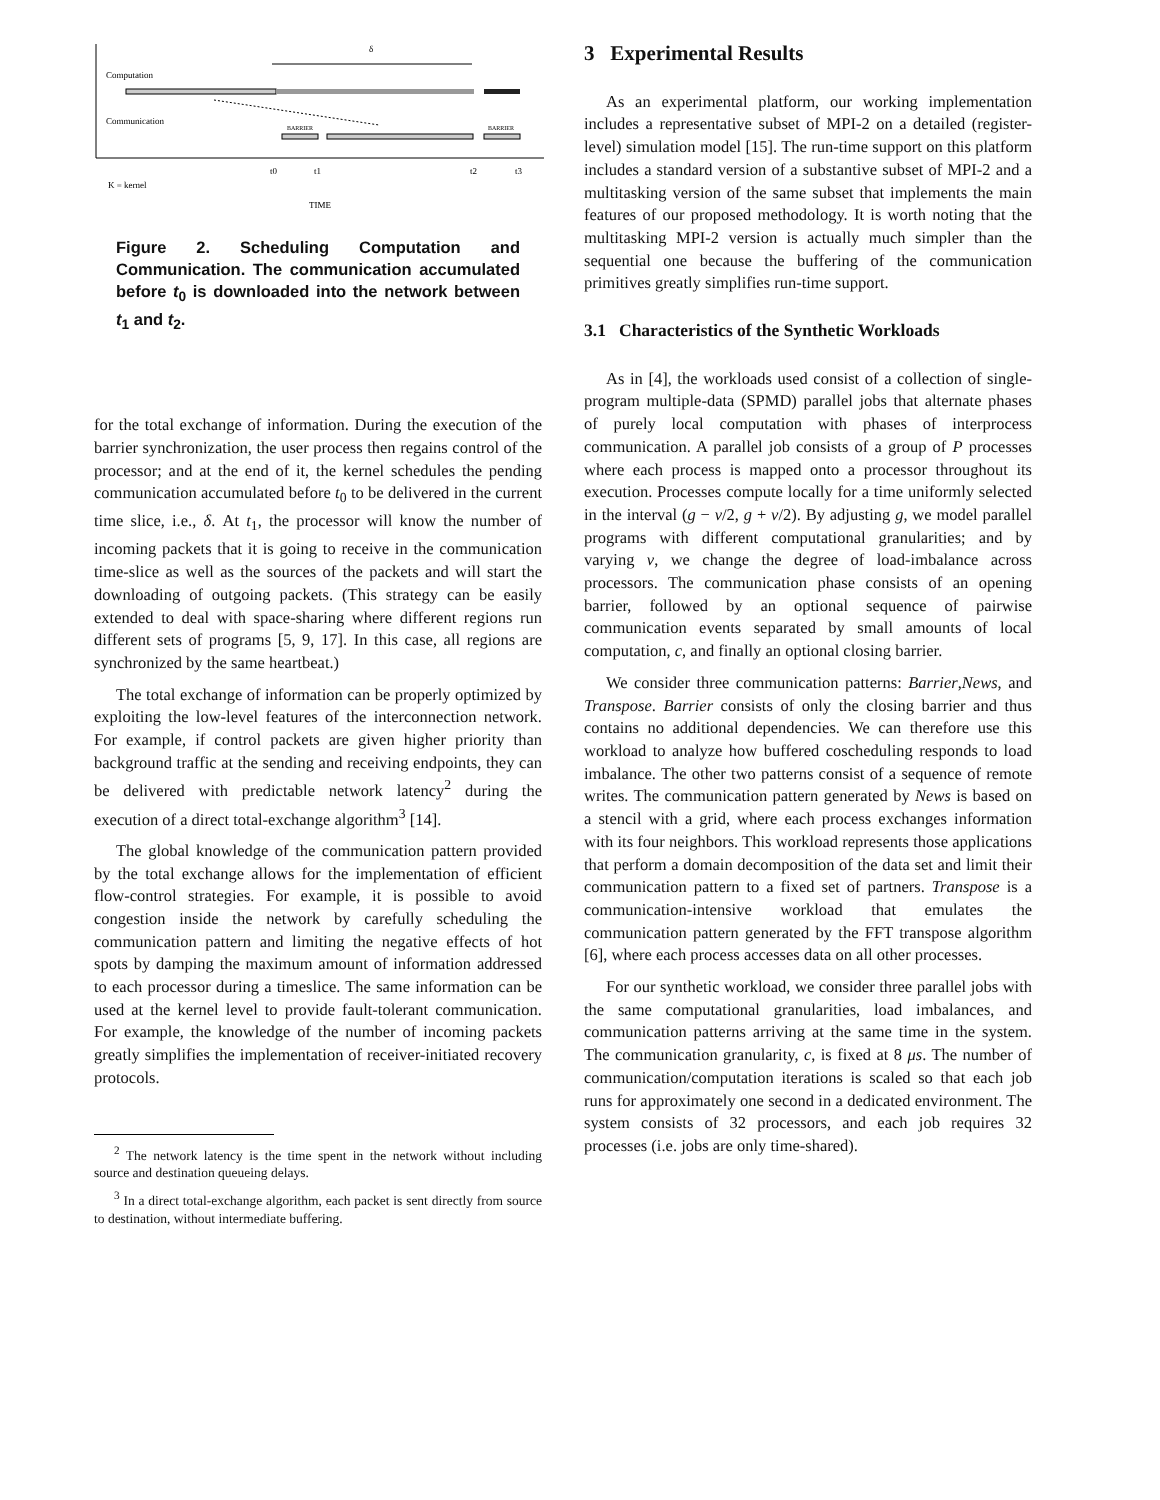δ
Computation
Communication
BARRIER
BARRIER
t0
t1
t2
t3
K = kernel
TIME
Figure 2. Scheduling Computation and Communication. The communication accumulated before t<sub>0</sub> is downloaded into the network between t<sub>1</sub> and t<sub>2</sub>.
for the total exchange of information. During the execution of the barrier synchronization, the user process then regains control of the processor; and at the end of it, the kernel schedules the pending communication accumulated before t<sub>0</sub> to be delivered in the current time slice, i.e., δ. At t<sub>1</sub>, the processor will know the number of incoming packets that it is going to receive in the communication time-slice as well as the sources of the packets and will start the downloading of outgoing packets. (This strategy can be easily extended to deal with space-sharing where different regions run different sets of programs [5, 9, 17]. In this case, all regions are synchronized by the same heartbeat.)
The total exchange of information can be properly optimized by exploiting the low-level features of the interconnection network. For example, if control packets are given higher priority than background traffic at the sending and receiving endpoints, they can be delivered with predictable network latency<sup>2</sup> during the execution of a direct total-exchange algorithm<sup>3</sup> [14].
The global knowledge of the communication pattern provided by the total exchange allows for the implementation of efficient flow-control strategies. For example, it is possible to avoid congestion inside the network by carefully scheduling the communication pattern and limiting the negative effects of hot spots by damping the maximum amount of information addressed to each processor during a timeslice. The same information can be used at the kernel level to provide fault-tolerant communication. For example, the knowledge of the number of incoming packets greatly simplifies the implementation of receiver-initiated recovery protocols.
<sup>2</sup> The network latency is the time spent in the network without including source and destination queueing delays.
<sup>3</sup> In a direct total-exchange algorithm, each packet is sent directly from source to destination, without intermediate buffering.
3 Experimental Results
As an experimental platform, our working implementation includes a representative subset of MPI-2 on a detailed (register-level) simulation model [15]. The run-time support on this platform includes a standard version of a substantive subset of MPI-2 and a multitasking version of the same subset that implements the main features of our proposed methodology. It is worth noting that the multitasking MPI-2 version is actually much simpler than the sequential one because the buffering of the communication primitives greatly simplifies run-time support.
3.1 Characteristics of the Synthetic Workloads
As in [4], the workloads used consist of a collection of single-program multiple-data (SPMD) parallel jobs that alternate phases of purely local computation with phases of interprocess communication. A parallel job consists of a group of P processes where each process is mapped onto a processor throughout its execution. Processes compute locally for a time uniformly selected in the interval (g − v/2, g + v/2). By adjusting g, we model parallel programs with different computational granularities; and by varying v, we change the degree of load-imbalance across processors. The communication phase consists of an opening barrier, followed by an optional sequence of pairwise communication events separated by small amounts of local computation, c, and finally an optional closing barrier.
We consider three communication patterns: Barrier,News, and Transpose. Barrier consists of only the closing barrier and thus contains no additional dependencies. We can therefore use this workload to analyze how buffered coscheduling responds to load imbalance. The other two patterns consist of a sequence of remote writes. The communication pattern generated by News is based on a stencil with a grid, where each process exchanges information with its four neighbors. This workload represents those applications that perform a domain decomposition of the data set and limit their communication pattern to a fixed set of partners. Transpose is a communication-intensive workload that emulates the communication pattern generated by the FFT transpose algorithm [6], where each process accesses data on all other processes.
For our synthetic workload, we consider three parallel jobs with the same computational granularities, load imbalances, and communication patterns arriving at the same time in the system. The communication granularity, c, is fixed at 8 μs. The number of communication/computation iterations is scaled so that each job runs for approximately one second in a dedicated environment. The system consists of 32 processors, and each job requires 32 processes (i.e. jobs are only time-shared).